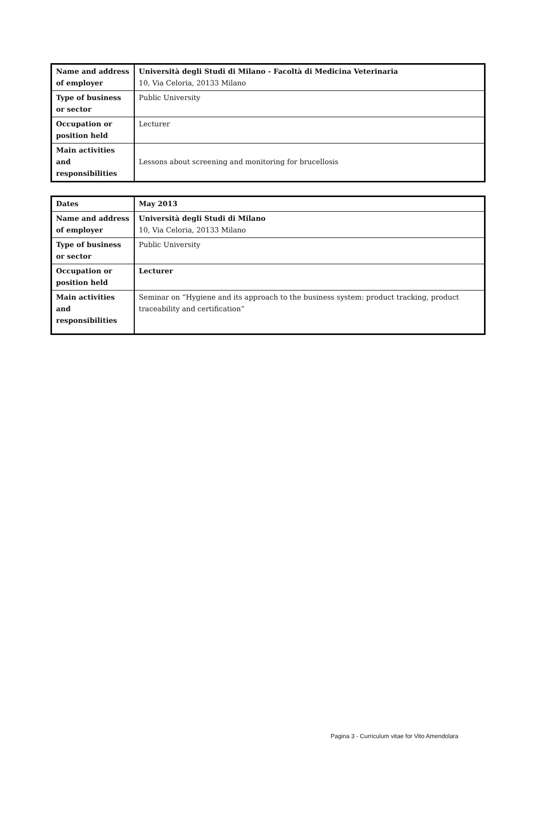| Name and address of employer | Università degli Studi di Milano - Facoltà di Medicina Veterinaria 10, Via Celoria, 20133 Milano |
| Type of business or sector | Public University |
| Occupation or position held | Lecturer |
| Main activities and responsibilities | Lessons about screening and monitoring for brucellosis |
| Dates | May 2013 |
| Name and address of employer | Università degli Studi di Milano 10, Via Celoria, 20133 Milano |
| Type of business or sector | Public University |
| Occupation or position held | Lecturer |
| Main activities and responsibilities | Seminar on “Hygiene and its approach to the business system: product tracking, product traceability and certification” |
Pagina 3 - Curriculum vitae for Vito Amendolara